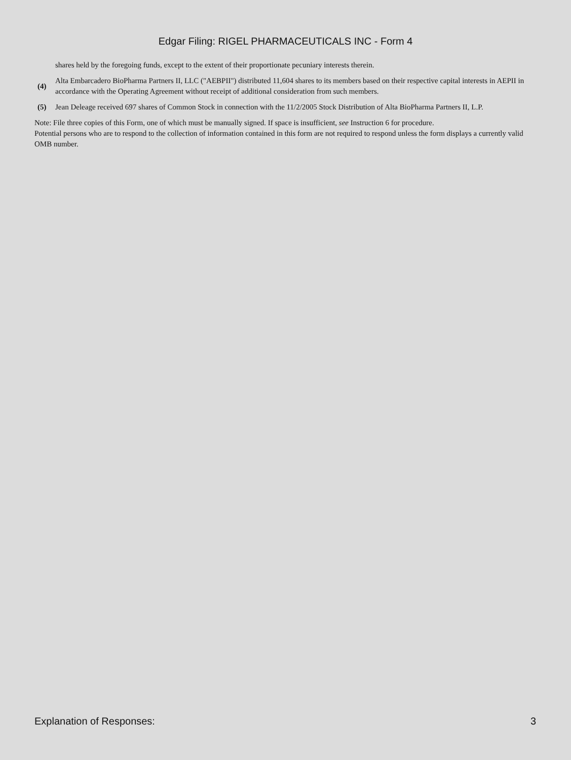Edgar Filing: RIGEL PHARMACEUTICALS INC - Form 4
shares held by the foregoing funds, except to the extent of their proportionate pecuniary interests therein.
(4) Alta Embarcadero BioPharma Partners II, LLC ("AEBPII") distributed 11,604 shares to its members based on their respective capital interests in AEPII in accordance with the Operating Agreement without receipt of additional consideration from such members.
(5) Jean Deleage received 697 shares of Common Stock in connection with the 11/2/2005 Stock Distribution of Alta BioPharma Partners II, L.P.
Note: File three copies of this Form, one of which must be manually signed. If space is insufficient, see Instruction 6 for procedure.
Potential persons who are to respond to the collection of information contained in this form are not required to respond unless the form displays a currently valid OMB number.
Explanation of Responses: 3